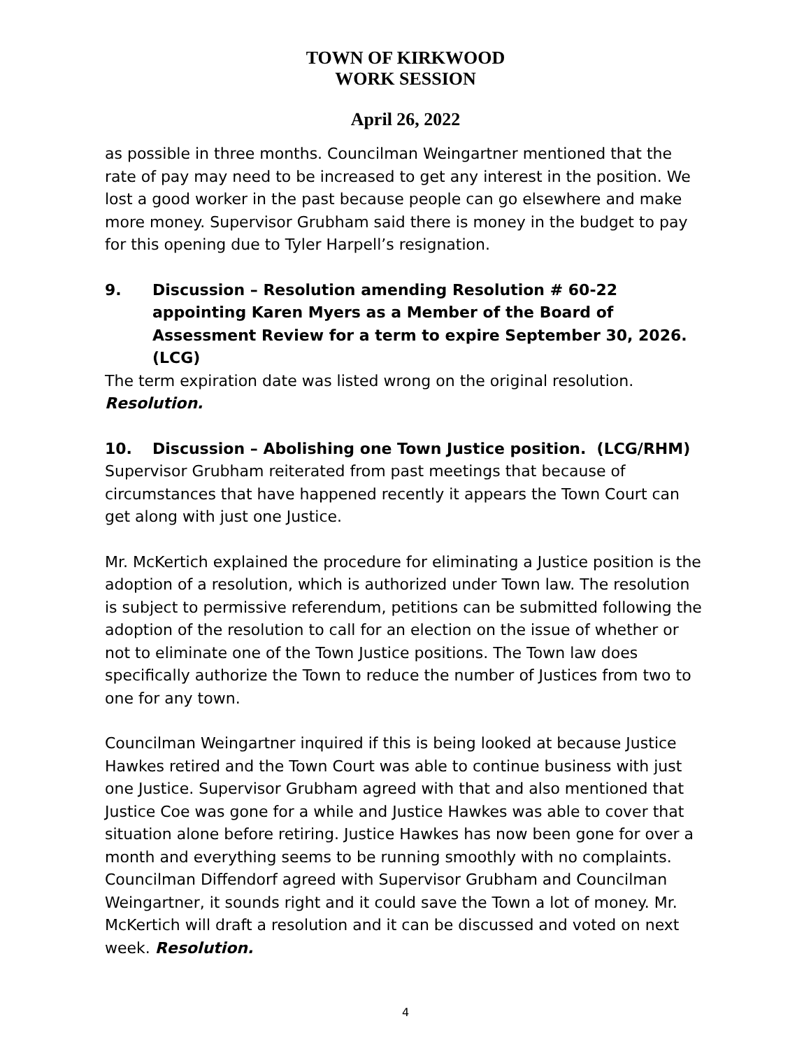TOWN OF KIRKWOOD
WORK SESSION
April 26, 2022
as possible in three months. Councilman Weingartner mentioned that the rate of pay may need to be increased to get any interest in the position. We lost a good worker in the past because people can go elsewhere and make more money. Supervisor Grubham said there is money in the budget to pay for this opening due to Tyler Harpell’s resignation.
9. Discussion – Resolution amending Resolution # 60-22 appointing Karen Myers as a Member of the Board of Assessment Review for a term to expire September 30, 2026. (LCG)
The term expiration date was listed wrong on the original resolution. Resolution.
10. Discussion – Abolishing one Town Justice position. (LCG/RHM)
Supervisor Grubham reiterated from past meetings that because of circumstances that have happened recently it appears the Town Court can get along with just one Justice.
Mr. McKertich explained the procedure for eliminating a Justice position is the adoption of a resolution, which is authorized under Town law. The resolution is subject to permissive referendum, petitions can be submitted following the adoption of the resolution to call for an election on the issue of whether or not to eliminate one of the Town Justice positions. The Town law does specifically authorize the Town to reduce the number of Justices from two to one for any town.
Councilman Weingartner inquired if this is being looked at because Justice Hawkes retired and the Town Court was able to continue business with just one Justice. Supervisor Grubham agreed with that and also mentioned that Justice Coe was gone for a while and Justice Hawkes was able to cover that situation alone before retiring. Justice Hawkes has now been gone for over a month and everything seems to be running smoothly with no complaints. Councilman Diffendorf agreed with Supervisor Grubham and Councilman Weingartner, it sounds right and it could save the Town a lot of money. Mr. McKertich will draft a resolution and it can be discussed and voted on next week. Resolution.
4